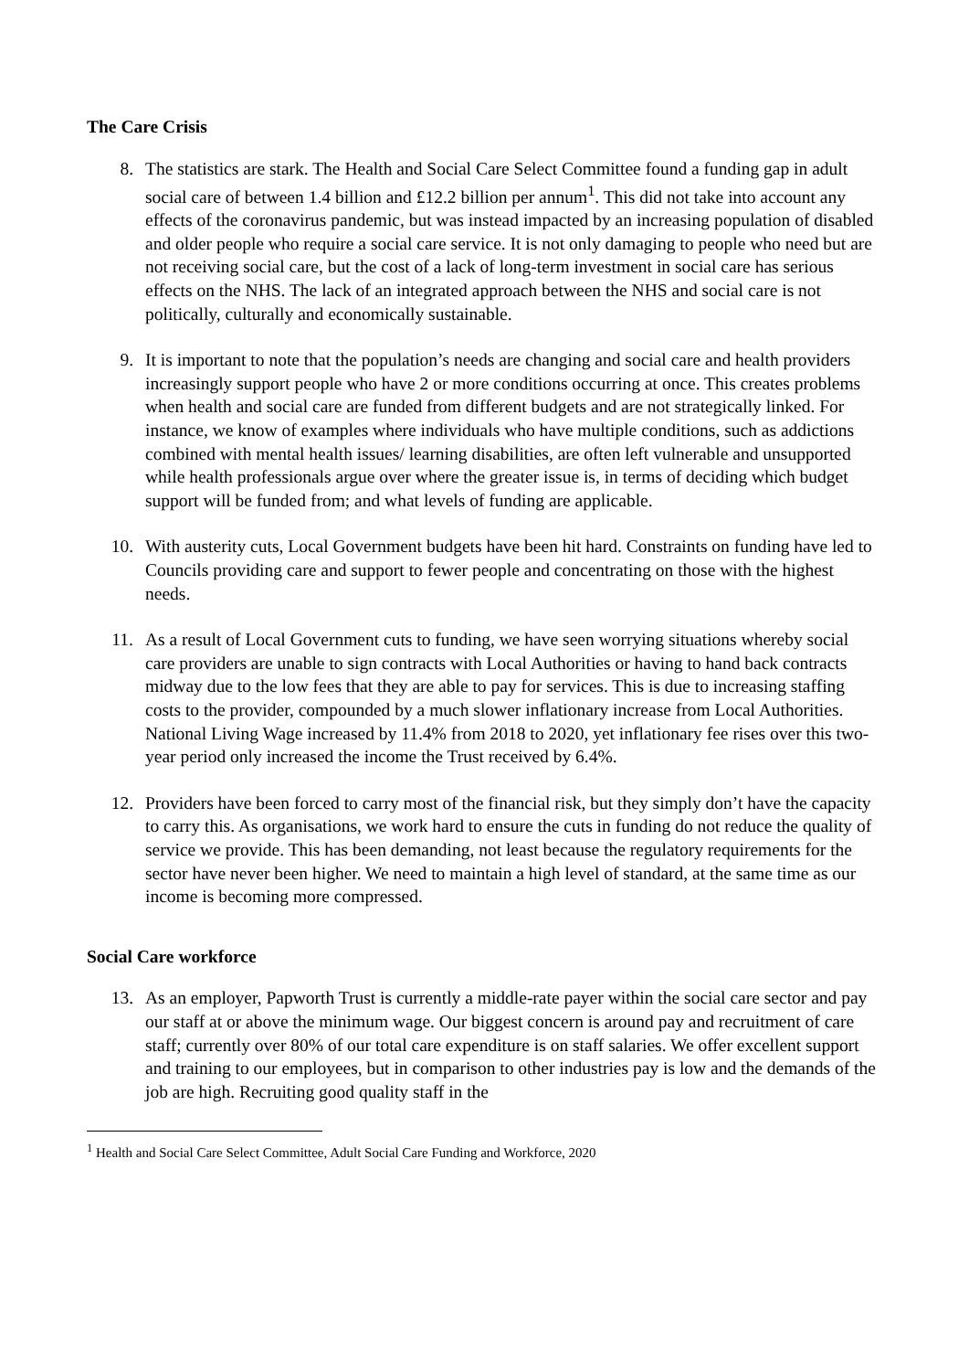The Care Crisis
8. The statistics are stark. The Health and Social Care Select Committee found a funding gap in adult social care of between 1.4 billion and £12.2 billion per annum<sup>1</sup>. This did not take into account any effects of the coronavirus pandemic, but was instead impacted by an increasing population of disabled and older people who require a social care service. It is not only damaging to people who need but are not receiving social care, but the cost of a lack of long-term investment in social care has serious effects on the NHS. The lack of an integrated approach between the NHS and social care is not politically, culturally and economically sustainable.
9. It is important to note that the population’s needs are changing and social care and health providers increasingly support people who have 2 or more conditions occurring at once. This creates problems when health and social care are funded from different budgets and are not strategically linked. For instance, we know of examples where individuals who have multiple conditions, such as addictions combined with mental health issues/ learning disabilities, are often left vulnerable and unsupported while health professionals argue over where the greater issue is, in terms of deciding which budget support will be funded from; and what levels of funding are applicable.
10. With austerity cuts, Local Government budgets have been hit hard. Constraints on funding have led to Councils providing care and support to fewer people and concentrating on those with the highest needs.
11. As a result of Local Government cuts to funding, we have seen worrying situations whereby social care providers are unable to sign contracts with Local Authorities or having to hand back contracts midway due to the low fees that they are able to pay for services. This is due to increasing staffing costs to the provider, compounded by a much slower inflationary increase from Local Authorities. National Living Wage increased by 11.4% from 2018 to 2020, yet inflationary fee rises over this two-year period only increased the income the Trust received by 6.4%.
12. Providers have been forced to carry most of the financial risk, but they simply don’t have the capacity to carry this. As organisations, we work hard to ensure the cuts in funding do not reduce the quality of service we provide. This has been demanding, not least because the regulatory requirements for the sector have never been higher. We need to maintain a high level of standard, at the same time as our income is becoming more compressed.
Social Care workforce
13. As an employer, Papworth Trust is currently a middle-rate payer within the social care sector and pay our staff at or above the minimum wage. Our biggest concern is around pay and recruitment of care staff; currently over 80% of our total care expenditure is on staff salaries. We offer excellent support and training to our employees, but in comparison to other industries pay is low and the demands of the job are high. Recruiting good quality staff in the
<sup>1</sup> Health and Social Care Select Committee, Adult Social Care Funding and Workforce, 2020